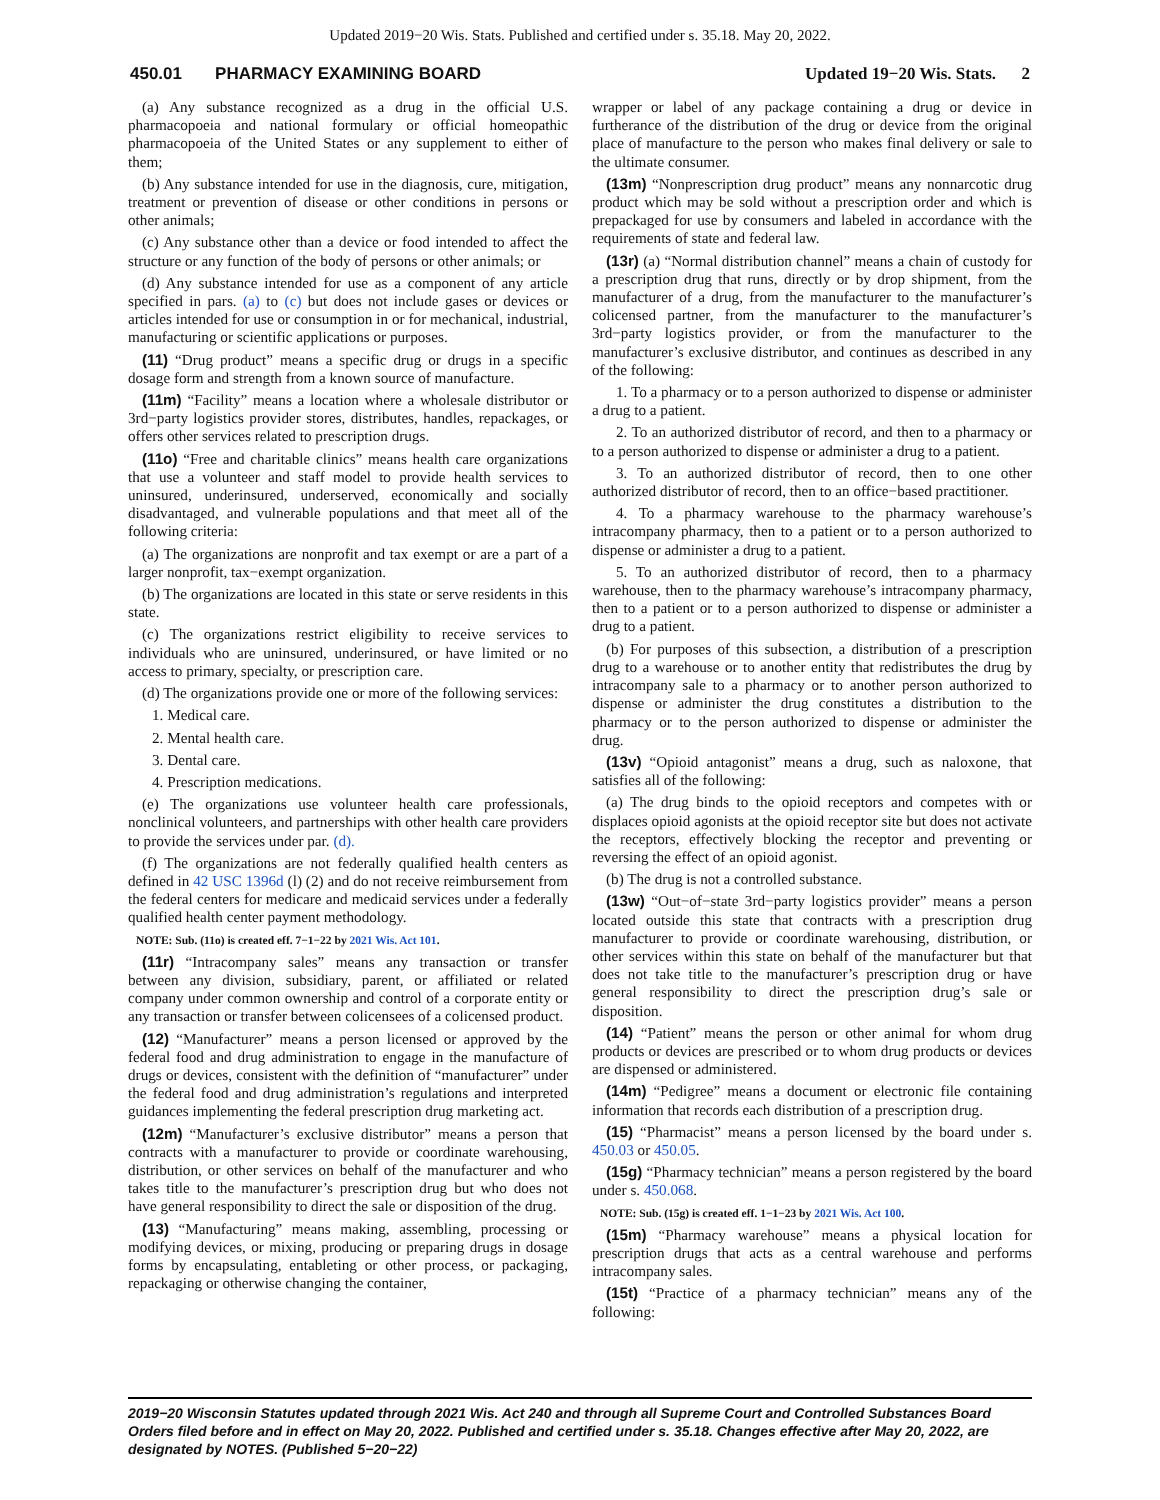Updated 2019−20 Wis. Stats. Published and certified under s. 35.18. May 20, 2022.
450.01 PHARMACY EXAMINING BOARD Updated 19−20 Wis. Stats. 2
(a) Any substance recognized as a drug in the official U.S. pharmacopoeia and national formulary or official homeopathic pharmacopoeia of the United States or any supplement to either of them;
(b) Any substance intended for use in the diagnosis, cure, mitigation, treatment or prevention of disease or other conditions in persons or other animals;
(c) Any substance other than a device or food intended to affect the structure or any function of the body of persons or other animals; or
(d) Any substance intended for use as a component of any article specified in pars. (a) to (c) but does not include gases or devices or articles intended for use or consumption in or for mechanical, industrial, manufacturing or scientific applications or purposes.
(11) “Drug product” means a specific drug or drugs in a specific dosage form and strength from a known source of manufacture.
(11m) “Facility” means a location where a wholesale distributor or 3rd−party logistics provider stores, distributes, handles, repackages, or offers other services related to prescription drugs.
(11o) “Free and charitable clinics” means health care organizations that use a volunteer and staff model to provide health services to uninsured, underinsured, underserved, economically and socially disadvantaged, and vulnerable populations and that meet all of the following criteria:
(a) The organizations are nonprofit and tax exempt or are a part of a larger nonprofit, tax−exempt organization.
(b) The organizations are located in this state or serve residents in this state.
(c) The organizations restrict eligibility to receive services to individuals who are uninsured, underinsured, or have limited or no access to primary, specialty, or prescription care.
(d) The organizations provide one or more of the following services:
1. Medical care.
2. Mental health care.
3. Dental care.
4. Prescription medications.
(e) The organizations use volunteer health care professionals, nonclinical volunteers, and partnerships with other health care providers to provide the services under par. (d).
(f) The organizations are not federally qualified health centers as defined in 42 USC 1396d (l) (2) and do not receive reimbursement from the federal centers for medicare and medicaid services under a federally qualified health center payment methodology.
NOTE: Sub. (11o) is created eff. 7−1−22 by 2021 Wis. Act 101.
(11r) “Intracompany sales” means any transaction or transfer between any division, subsidiary, parent, or affiliated or related company under common ownership and control of a corporate entity or any transaction or transfer between colicensees of a colicensed product.
(12) “Manufacturer” means a person licensed or approved by the federal food and drug administration to engage in the manufacture of drugs or devices, consistent with the definition of “manufacturer” under the federal food and drug administration’s regulations and interpreted guidances implementing the federal prescription drug marketing act.
(12m) “Manufacturer’s exclusive distributor” means a person that contracts with a manufacturer to provide or coordinate warehousing, distribution, or other services on behalf of the manufacturer and who takes title to the manufacturer’s prescription drug but who does not have general responsibility to direct the sale or disposition of the drug.
(13) “Manufacturing” means making, assembling, processing or modifying devices, or mixing, producing or preparing drugs in dosage forms by encapsulating, entableting or other process, or packaging, repackaging or otherwise changing the container,
wrapper or label of any package containing a drug or device in furtherance of the distribution of the drug or device from the original place of manufacture to the person who makes final delivery or sale to the ultimate consumer.
(13m) “Nonprescription drug product” means any nonnarcotic drug product which may be sold without a prescription order and which is prepackaged for use by consumers and labeled in accordance with the requirements of state and federal law.
(13r) (a) “Normal distribution channel” means a chain of custody for a prescription drug that runs, directly or by drop shipment, from the manufacturer of a drug, from the manufacturer to the manufacturer’s colicensed partner, from the manufacturer to the manufacturer’s 3rd−party logistics provider, or from the manufacturer to the manufacturer’s exclusive distributor, and continues as described in any of the following:
1. To a pharmacy or to a person authorized to dispense or administer a drug to a patient.
2. To an authorized distributor of record, and then to a pharmacy or to a person authorized to dispense or administer a drug to a patient.
3. To an authorized distributor of record, then to one other authorized distributor of record, then to an office−based practitioner.
4. To a pharmacy warehouse to the pharmacy warehouse’s intracompany pharmacy, then to a patient or to a person authorized to dispense or administer a drug to a patient.
5. To an authorized distributor of record, then to a pharmacy warehouse, then to the pharmacy warehouse’s intracompany pharmacy, then to a patient or to a person authorized to dispense or administer a drug to a patient.
(b) For purposes of this subsection, a distribution of a prescription drug to a warehouse or to another entity that redistributes the drug by intracompany sale to a pharmacy or to another person authorized to dispense or administer the drug constitutes a distribution to the pharmacy or to the person authorized to dispense or administer the drug.
(13v) “Opioid antagonist” means a drug, such as naloxone, that satisfies all of the following:
(a) The drug binds to the opioid receptors and competes with or displaces opioid agonists at the opioid receptor site but does not activate the receptors, effectively blocking the receptor and preventing or reversing the effect of an opioid agonist.
(b) The drug is not a controlled substance.
(13w) “Out−of−state 3rd−party logistics provider” means a person located outside this state that contracts with a prescription drug manufacturer to provide or coordinate warehousing, distribution, or other services within this state on behalf of the manufacturer but that does not take title to the manufacturer’s prescription drug or have general responsibility to direct the prescription drug’s sale or disposition.
(14) “Patient” means the person or other animal for whom drug products or devices are prescribed or to whom drug products or devices are dispensed or administered.
(14m) “Pedigree” means a document or electronic file containing information that records each distribution of a prescription drug.
(15) “Pharmacist” means a person licensed by the board under s. 450.03 or 450.05.
(15g) “Pharmacy technician” means a person registered by the board under s. 450.068.
NOTE: Sub. (15g) is created eff. 1−1−23 by 2021 Wis. Act 100.
(15m) “Pharmacy warehouse” means a physical location for prescription drugs that acts as a central warehouse and performs intracompany sales.
(15t) “Practice of a pharmacy technician” means any of the following:
2019−20 Wisconsin Statutes updated through 2021 Wis. Act 240 and through all Supreme Court and Controlled Substances Board Orders filed before and in effect on May 20, 2022. Published and certified under s. 35.18. Changes effective after May 20, 2022, are designated by NOTES. (Published 5−20−22)